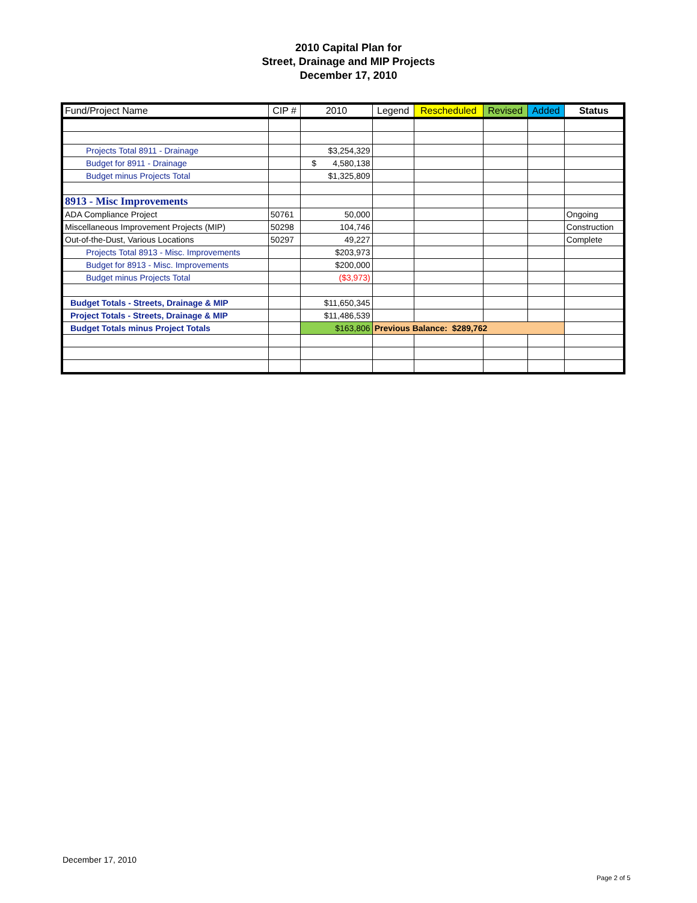2010 Capital Plan for
Street, Drainage and MIP Projects
December 17, 2010
| Fund/Project Name | CIP # | 2010 | Legend | Rescheduled | Revised | Added | Status |
| --- | --- | --- | --- | --- | --- | --- | --- |
| Projects Total 8911 - Drainage | | $3,254,329 | | | | | |
| Budget for 8911 - Drainage | | $ 4,580,138 | | | | | |
| Budget minus Projects Total | | $1,325,809 | | | | | |
| 8913 - Misc Improvements | | | | | | | |
| ADA Compliance Project | 50761 | 50,000 | | | | | Ongoing |
| Miscellaneous Improvement Projects (MIP) | 50298 | 104,746 | | | | | Construction |
| Out-of-the-Dust, Various Locations | 50297 | 49,227 | | | | | Complete |
| Projects Total 8913 - Misc. Improvements | | $203,973 | | | | | |
| Budget for 8913 - Misc. Improvements | | $200,000 | | | | | |
| Budget minus Projects Total | | ($3,973) | | | | | |
| Budget Totals - Streets, Drainage & MIP | | $11,650,345 | | | | | |
| Project Totals - Streets, Drainage & MIP | | $11,486,539 | | | | | |
| Budget Totals minus Project Totals | | $163,806 | Previous Balance: $289,762 | | | | |
December 17, 2010
Page 2 of 5